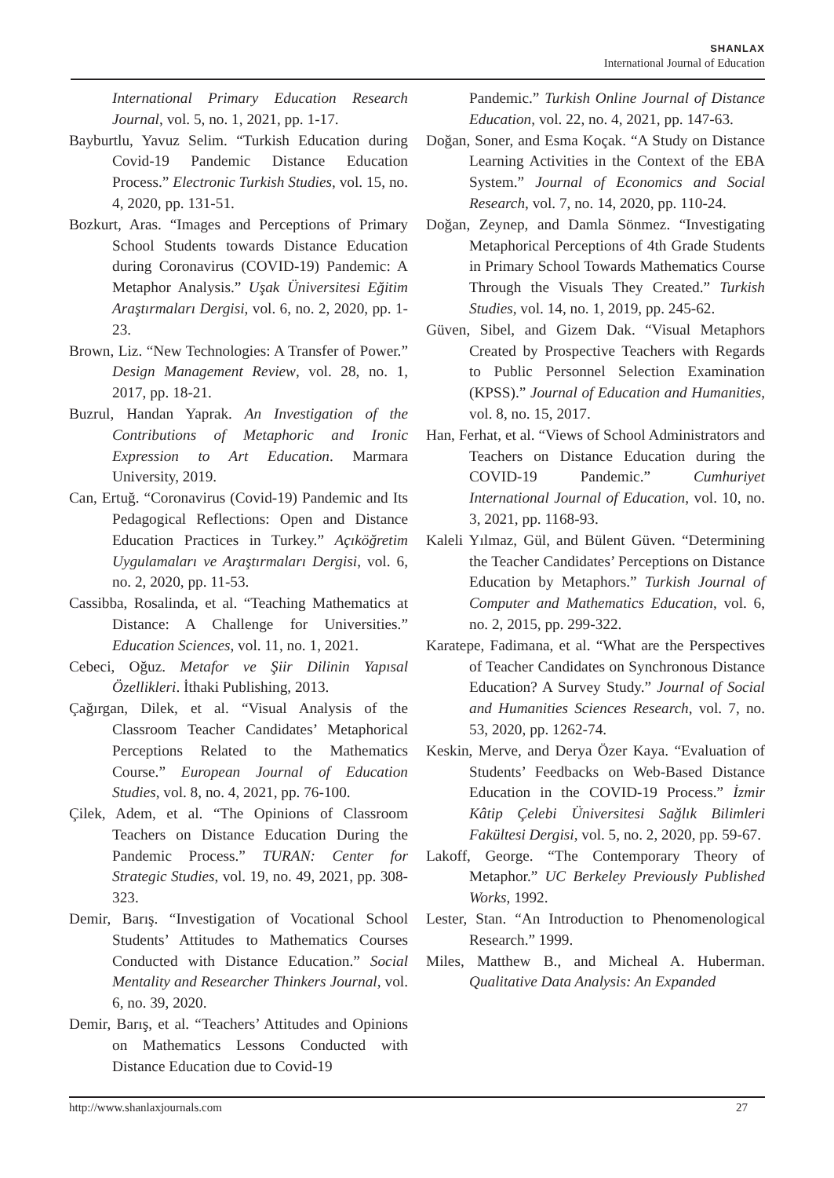SHANLAX
International Journal of Education
International Primary Education Research Journal, vol. 5, no. 1, 2021, pp. 1-17.
Bayburtlu, Yavuz Selim. “Turkish Education during Covid-19 Pandemic Distance Education Process.” Electronic Turkish Studies, vol. 15, no. 4, 2020, pp. 131-51.
Bozkurt, Aras. “Images and Perceptions of Primary School Students towards Distance Education during Coronavirus (COVID-19) Pandemic: A Metaphor Analysis.” Uşak Üniversitesi Eğitim Araştırmaları Dergisi, vol. 6, no. 2, 2020, pp. 1-23.
Brown, Liz. “New Technologies: A Transfer of Power.” Design Management Review, vol. 28, no. 1, 2017, pp. 18-21.
Buzrul, Handan Yaprak. An Investigation of the Contributions of Metaphoric and Ironic Expression to Art Education. Marmara University, 2019.
Can, Ertuğ. “Coronavirus (Covid-19) Pandemic and Its Pedagogical Reflections: Open and Distance Education Practices in Turkey.” Açıköğretim Uygulamaları ve Araştırmaları Dergisi, vol. 6, no. 2, 2020, pp. 11-53.
Cassibba, Rosalinda, et al. “Teaching Mathematics at Distance: A Challenge for Universities.” Education Sciences, vol. 11, no. 1, 2021.
Cebeci, Oğuz. Metafor ve Şiir Dilinin Yapısal Özellikleri. İthaki Publishing, 2013.
Çağırgan, Dilek, et al. “Visual Analysis of the Classroom Teacher Candidates’ Metaphorical Perceptions Related to the Mathematics Course.” European Journal of Education Studies, vol. 8, no. 4, 2021, pp. 76-100.
Çilek, Adem, et al. “The Opinions of Classroom Teachers on Distance Education During the Pandemic Process.” TURAN: Center for Strategic Studies, vol. 19, no. 49, 2021, pp. 308-323.
Demir, Barış. “Investigation of Vocational School Students’ Attitudes to Mathematics Courses Conducted with Distance Education.” Social Mentality and Researcher Thinkers Journal, vol. 6, no. 39, 2020.
Demir, Barış, et al. “Teachers’ Attitudes and Opinions on Mathematics Lessons Conducted with Distance Education due to Covid-19
Pandemic.” Turkish Online Journal of Distance Education, vol. 22, no. 4, 2021, pp. 147-63.
Doğan, Soner, and Esma Koçak. “A Study on Distance Learning Activities in the Context of the EBA System.” Journal of Economics and Social Research, vol. 7, no. 14, 2020, pp. 110-24.
Doğan, Zeynep, and Damla Sönmez. “Investigating Metaphorical Perceptions of 4th Grade Students in Primary School Towards Mathematics Course Through the Visuals They Created.” Turkish Studies, vol. 14, no. 1, 2019, pp. 245-62.
Güven, Sibel, and Gizem Dak. “Visual Metaphors Created by Prospective Teachers with Regards to Public Personnel Selection Examination (KPSS).” Journal of Education and Humanities, vol. 8, no. 15, 2017.
Han, Ferhat, et al. “Views of School Administrators and Teachers on Distance Education during the COVID-19 Pandemic.” Cumhuriyet International Journal of Education, vol. 10, no. 3, 2021, pp. 1168-93.
Kaleli Yılmaz, Gül, and Bülent Güven. “Determining the Teacher Candidates’ Perceptions on Distance Education by Metaphors.” Turkish Journal of Computer and Mathematics Education, vol. 6, no. 2, 2015, pp. 299-322.
Karatepe, Fadimana, et al. “What are the Perspectives of Teacher Candidates on Synchronous Distance Education? A Survey Study.” Journal of Social and Humanities Sciences Research, vol. 7, no. 53, 2020, pp. 1262-74.
Keskin, Merve, and Derya Özer Kaya. “Evaluation of Students’ Feedbacks on Web-Based Distance Education in the COVID-19 Process.” İzmir Kâtip Çelebi Üniversitesi Sağlık Bilimleri Fakültesi Dergisi, vol. 5, no. 2, 2020, pp. 59-67.
Lakoff, George. “The Contemporary Theory of Metaphor.” UC Berkeley Previously Published Works, 1992.
Lester, Stan. “An Introduction to Phenomenological Research.” 1999.
Miles, Matthew B., and Micheal A. Huberman. Qualitative Data Analysis: An Expanded
http://www.shanlaxjournals.com 27